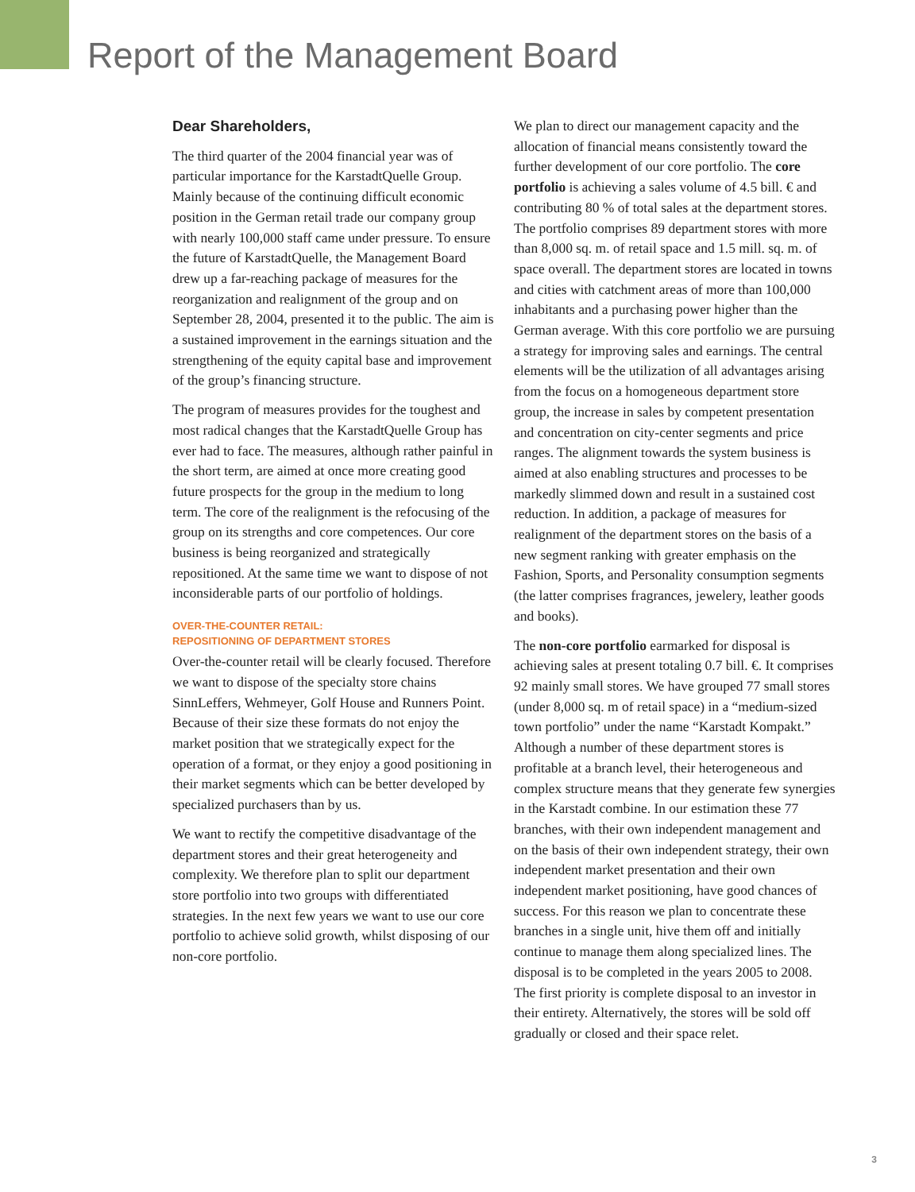Report of the Management Board
Dear Shareholders,
The third quarter of the 2004 financial year was of particular importance for the KarstadtQuelle Group. Mainly because of the continuing difficult economic position in the German retail trade our company group with nearly 100,000 staff came under pressure. To ensure the future of KarstadtQuelle, the Management Board drew up a far-reaching package of measures for the reorganization and realignment of the group and on September 28, 2004, presented it to the public. The aim is a sustained improvement in the earnings situation and the strengthening of the equity capital base and improvement of the group’s financing structure.
The program of measures provides for the toughest and most radical changes that the KarstadtQuelle Group has ever had to face. The measures, although rather painful in the short term, are aimed at once more creating good future prospects for the group in the medium to long term. The core of the realignment is the refocusing of the group on its strengths and core competences. Our core business is being reorganized and strategically repositioned. At the same time we want to dispose of not inconsiderable parts of our portfolio of holdings.
OVER-THE-COUNTER RETAIL:
REPOSITIONING OF DEPARTMENT STORES
Over-the-counter retail will be clearly focused. Therefore we want to dispose of the specialty store chains SinnLeffers, Wehmeyer, Golf House and Runners Point. Because of their size these formats do not enjoy the market position that we strategically expect for the operation of a format, or they enjoy a good positioning in their market segments which can be better developed by specialized purchasers than by us.
We want to rectify the competitive disadvantage of the department stores and their great heterogeneity and complexity. We therefore plan to split our department store portfolio into two groups with differentiated strategies. In the next few years we want to use our core portfolio to achieve solid growth, whilst disposing of our non-core portfolio.
We plan to direct our management capacity and the allocation of financial means consistently toward the further development of our core portfolio. The core portfolio is achieving a sales volume of 4.5 bill. € and contributing 80 % of total sales at the department stores. The portfolio comprises 89 department stores with more than 8,000 sq. m. of retail space and 1.5 mill. sq. m. of space overall. The department stores are located in towns and cities with catchment areas of more than 100,000 inhabitants and a purchasing power higher than the German average. With this core portfolio we are pursuing a strategy for improving sales and earnings. The central elements will be the utilization of all advantages arising from the focus on a homogeneous department store group, the increase in sales by competent presentation and concentration on city-center segments and price ranges. The alignment towards the system business is aimed at also enabling structures and processes to be markedly slimmed down and result in a sustained cost reduction. In addition, a package of measures for realignment of the department stores on the basis of a new segment ranking with greater emphasis on the Fashion, Sports, and Personality consumption segments (the latter comprises fragrances, jewelery, leather goods and books).
The non-core portfolio earmarked for disposal is achieving sales at present totaling 0.7 bill. €. It comprises 92 mainly small stores. We have grouped 77 small stores (under 8,000 sq. m of retail space) in a “medium-sized town portfolio” under the name “Karstadt Kompakt.” Although a number of these department stores is profitable at a branch level, their heterogeneous and complex structure means that they generate few synergies in the Karstadt combine. In our estimation these 77 branches, with their own independent management and on the basis of their own independent strategy, their own independent market presentation and their own independent market positioning, have good chances of success. For this reason we plan to concentrate these branches in a single unit, hive them off and initially continue to manage them along specialized lines. The disposal is to be completed in the years 2005 to 2008. The first priority is complete disposal to an investor in their entirety. Alternatively, the stores will be sold off gradually or closed and their space relet.
3